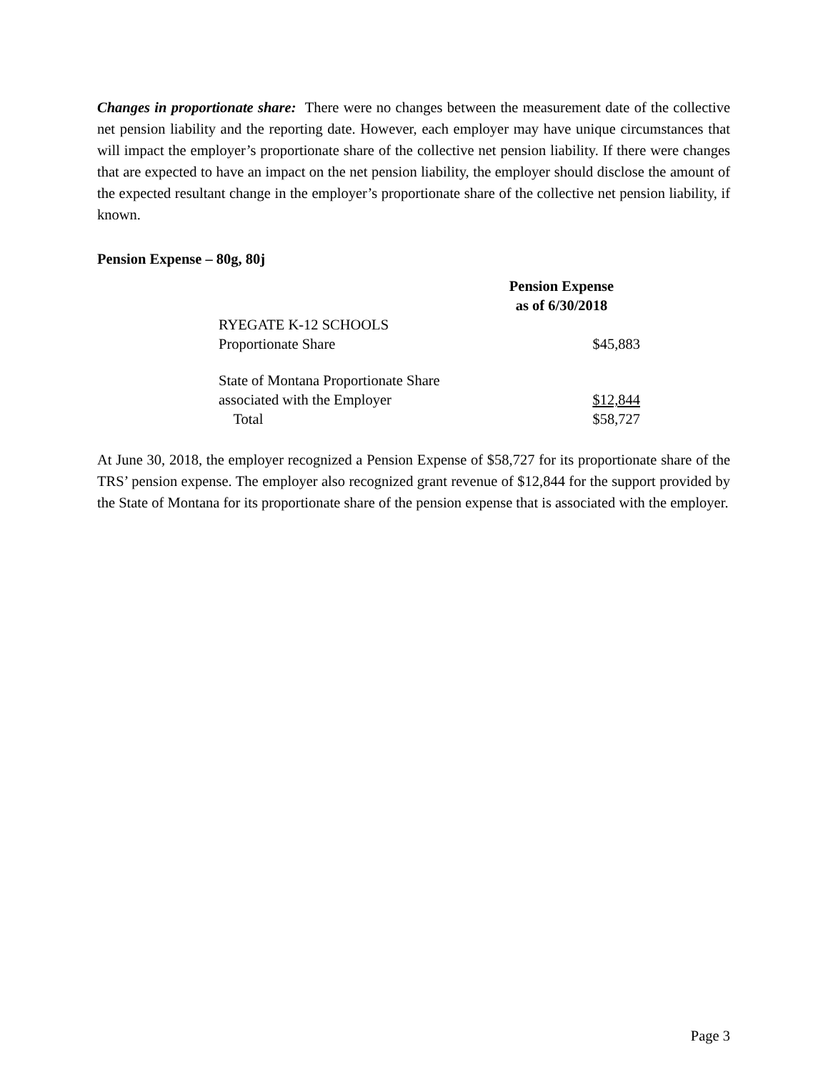Changes in proportionate share: There were no changes between the measurement date of the collective net pension liability and the reporting date. However, each employer may have unique circumstances that will impact the employer’s proportionate share of the collective net pension liability. If there were changes that are expected to have an impact on the net pension liability, the employer should disclose the amount of the expected resultant change in the employer’s proportionate share of the collective net pension liability, if known.
Pension Expense – 80g, 80j
| | Pension Expense as of 6/30/2018 |
| RYEGATE K-12 SCHOOLS Proportionate Share | $45,883 |
| State of Montana Proportionate Share associated with the Employer | $12,844 |
| Total | $58,727 |
At June 30, 2018, the employer recognized a Pension Expense of $58,727 for its proportionate share of the TRS’ pension expense. The employer also recognized grant revenue of $12,844 for the support provided by the State of Montana for its proportionate share of the pension expense that is associated with the employer.
Page 3